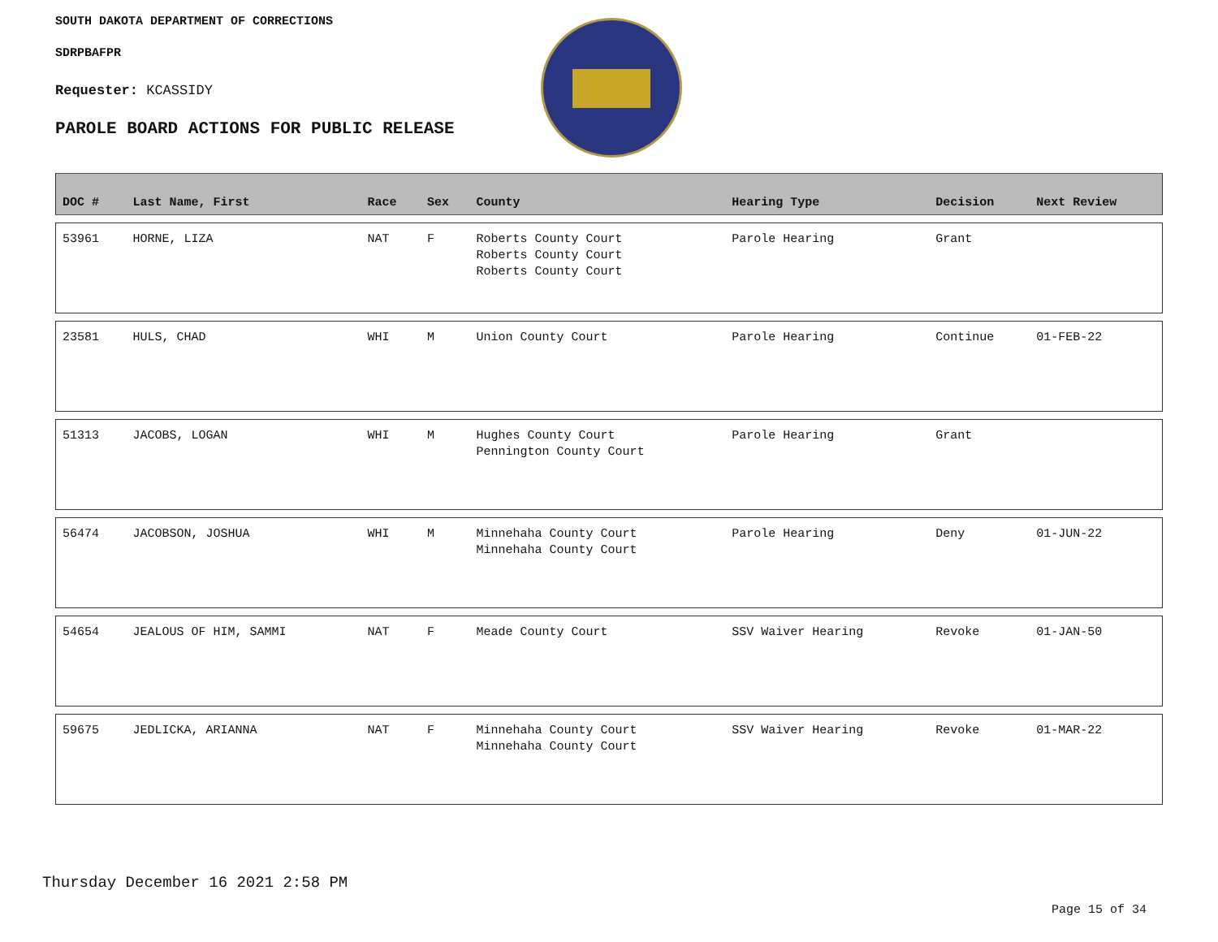SOUTH DAKOTA DEPARTMENT OF CORRECTIONS
SDRPBAFPR
Requester: KCASSIDY
PAROLE BOARD ACTIONS FOR PUBLIC RELEASE
| DOC # | Last Name, First | Race | Sex | County | Hearing Type | Decision | Next Review |
| --- | --- | --- | --- | --- | --- | --- | --- |
| 53961 | HORNE, LIZA | NAT | F | Roberts County Court Roberts County Court Roberts County Court | Parole Hearing | Grant | |
| 23581 | HULS, CHAD | WHI | M | Union County Court | Parole Hearing | Continue | 01-FEB-22 |
| 51313 | JACOBS, LOGAN | WHI | M | Hughes County Court Pennington County Court | Parole Hearing | Grant | |
| 56474 | JACOBSON, JOSHUA | WHI | M | Minnehaha County Court Minnehaha County Court | Parole Hearing | Deny | 01-JUN-22 |
| 54654 | JEALOUS OF HIM, SAMMI | NAT | F | Meade County Court | SSV Waiver Hearing | Revoke | 01-JAN-50 |
| 59675 | JEDLICKA, ARIANNA | NAT | F | Minnehaha County Court Minnehaha County Court | SSV Waiver Hearing | Revoke | 01-MAR-22 |
Thursday December 16 2021 2:58 PM
Page 15 of 34